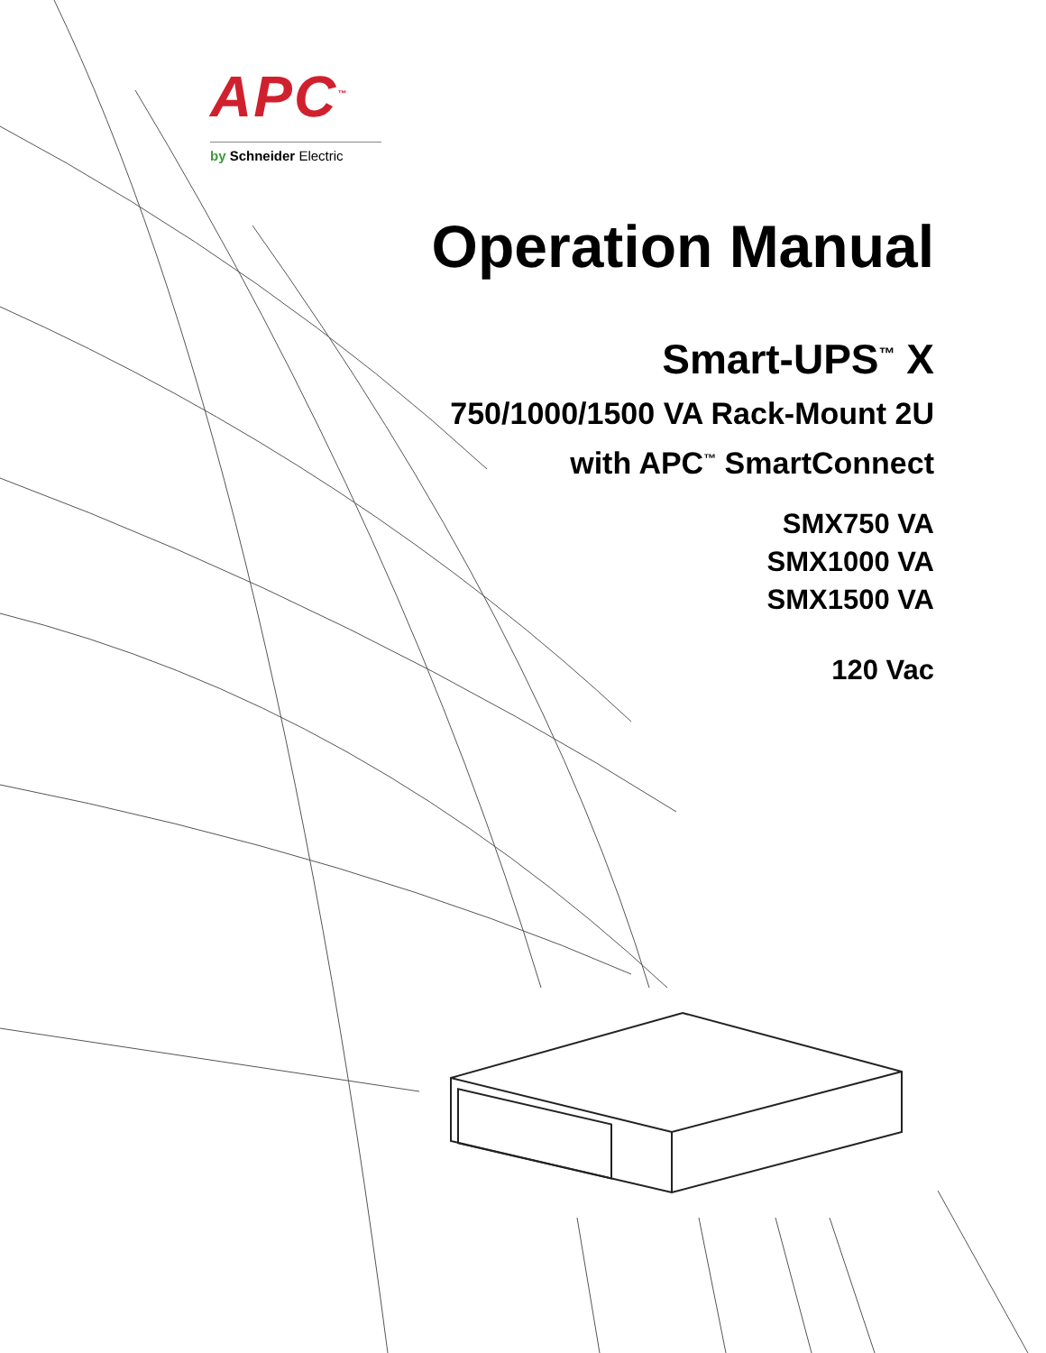APC<sup>™</sup>
by Schneider Electric
Operation Manual
Smart-UPS<sup>™</sup> X
750/1000/1500 VA Rack-Mount 2U
with APC<sup>™</sup> SmartConnect
SMX750 VA
SMX1000 VA
SMX1500 VA
120 Vac